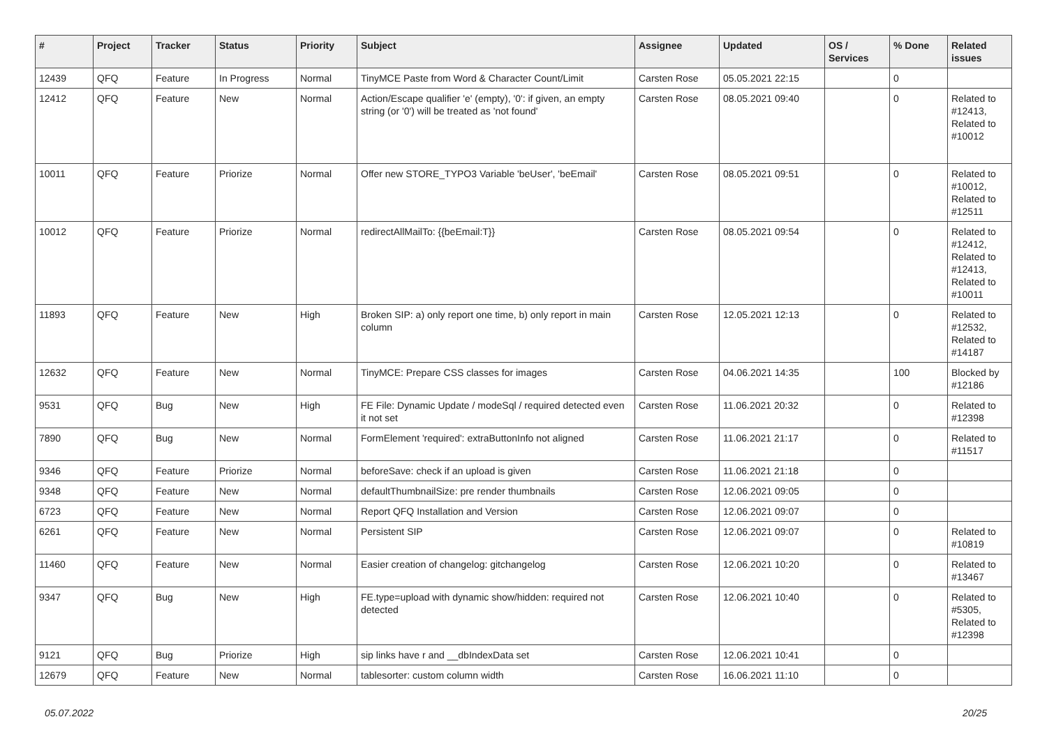| # | Project | Tracker | Status | Priority | Subject | Assignee | Updated | OS / Services | % Done | Related issues |
| --- | --- | --- | --- | --- | --- | --- | --- | --- | --- | --- |
| 12439 | QFQ | Feature | In Progress | Normal | TinyMCE Paste from Word & Character Count/Limit | Carsten Rose | 05.05.2021 22:15 | | 0 | |
| 12412 | QFQ | Feature | New | Normal | Action/Escape qualifier 'e' (empty), '0': if given, an empty string (or '0') will be treated as 'not found' | Carsten Rose | 08.05.2021 09:40 | | 0 | Related to #12413, Related to #10012 |
| 10011 | QFQ | Feature | Priorize | Normal | Offer new STORE_TYPO3 Variable 'beUser', 'beEmail' | Carsten Rose | 08.05.2021 09:51 | | 0 | Related to #10012, Related to #12511 |
| 10012 | QFQ | Feature | Priorize | Normal | redirectAllMailTo: {{beEmail:T}} | Carsten Rose | 08.05.2021 09:54 | | 0 | Related to #12412, Related to #12413, Related to #10011 |
| 11893 | QFQ | Feature | New | High | Broken SIP: a) only report one time, b) only report in main column | Carsten Rose | 12.05.2021 12:13 | | 0 | Related to #12532, Related to #14187 |
| 12632 | QFQ | Feature | New | Normal | TinyMCE: Prepare CSS classes for images | Carsten Rose | 04.06.2021 14:35 | | 100 | Blocked by #12186 |
| 9531 | QFQ | Bug | New | High | FE File: Dynamic Update / modeSql / required detected even it not set | Carsten Rose | 11.06.2021 20:32 | | 0 | Related to #12398 |
| 7890 | QFQ | Bug | New | Normal | FormElement 'required': extraButtonInfo not aligned | Carsten Rose | 11.06.2021 21:17 | | 0 | Related to #11517 |
| 9346 | QFQ | Feature | Priorize | Normal | beforeSave: check if an upload is given | Carsten Rose | 11.06.2021 21:18 | | 0 | |
| 9348 | QFQ | Feature | New | Normal | defaultThumbnailSize: pre render thumbnails | Carsten Rose | 12.06.2021 09:05 | | 0 | |
| 6723 | QFQ | Feature | New | Normal | Report QFQ Installation and Version | Carsten Rose | 12.06.2021 09:07 | | 0 | |
| 6261 | QFQ | Feature | New | Normal | Persistent SIP | Carsten Rose | 12.06.2021 09:07 | | 0 | Related to #10819 |
| 11460 | QFQ | Feature | New | Normal | Easier creation of changelog: gitchangelog | Carsten Rose | 12.06.2021 10:20 | | 0 | Related to #13467 |
| 9347 | QFQ | Bug | New | High | FE.type=upload with dynamic show/hidden: required not detected | Carsten Rose | 12.06.2021 10:40 | | 0 | Related to #5305, Related to #12398 |
| 9121 | QFQ | Bug | Priorize | High | sip links have r and __dbIndexData set | Carsten Rose | 12.06.2021 10:41 | | 0 | |
| 12679 | QFQ | Feature | New | Normal | tablesorter: custom column width | Carsten Rose | 16.06.2021 11:10 | | 0 | |
05.07.2022 20/25